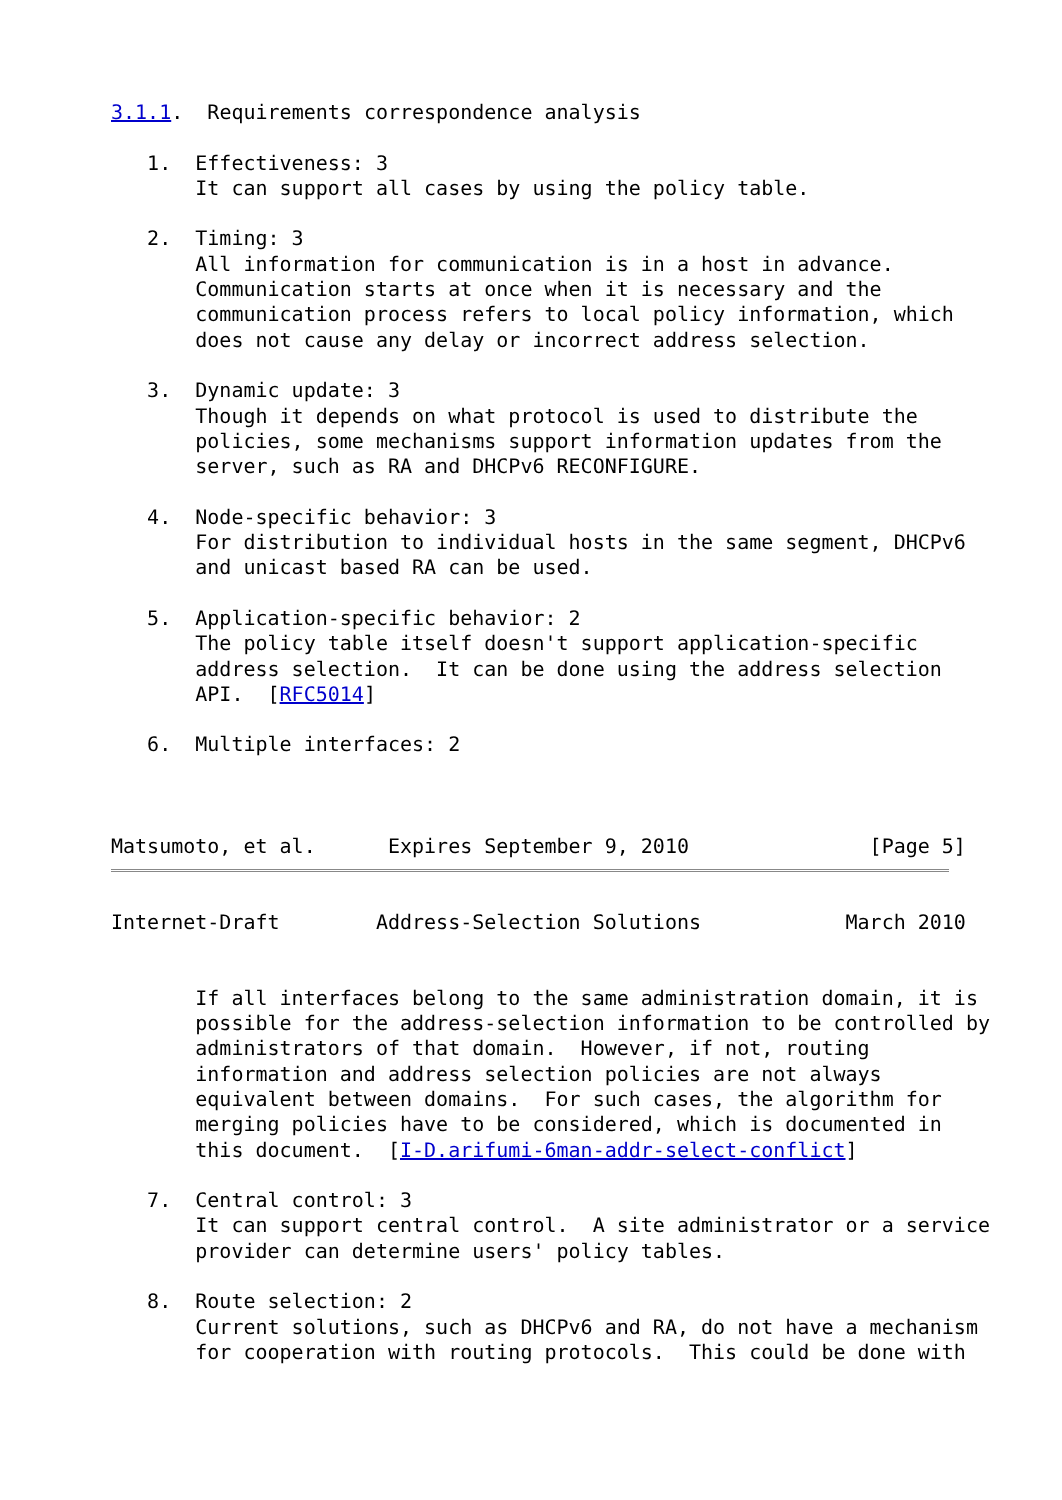3.1.1.  Requirements correspondence analysis

   1.  Effectiveness: 3
       It can support all cases by using the policy table.

   2.  Timing: 3
       All information for communication is in a host in advance.
       Communication starts at once when it is necessary and the
       communication process refers to local policy information, which
       does not cause any delay or incorrect address selection.

   3.  Dynamic update: 3
       Though it depends on what protocol is used to distribute the
       policies, some mechanisms support information updates from the
       server, such as RA and DHCPv6 RECONFIGURE.

   4.  Node-specific behavior: 3
       For distribution to individual hosts in the same segment, DHCPv6
       and unicast based RA can be used.

   5.  Application-specific behavior: 2
       The policy table itself doesn't support application-specific
       address selection.  It can be done using the address selection
       API.  [RFC5014]

   6.  Multiple interfaces: 2



Matsumoto, et al.      Expires September 9, 2010               [Page 5]
Internet-Draft        Address-Selection Solutions            March 2010


       If all interfaces belong to the same administration domain, it is
       possible for the address-selection information to be controlled by
       administrators of that domain.  However, if not, routing
       information and address selection policies are not always
       equivalent between domains.  For such cases, the algorithm for
       merging policies have to be considered, which is documented in
       this document.  [I-D.arifumi-6man-addr-select-conflict]

   7.  Central control: 3
       It can support central control.  A site administrator or a service
       provider can determine users' policy tables.

   8.  Route selection: 2
       Current solutions, such as DHCPv6 and RA, do not have a mechanism
       for cooperation with routing protocols.  This could be done with